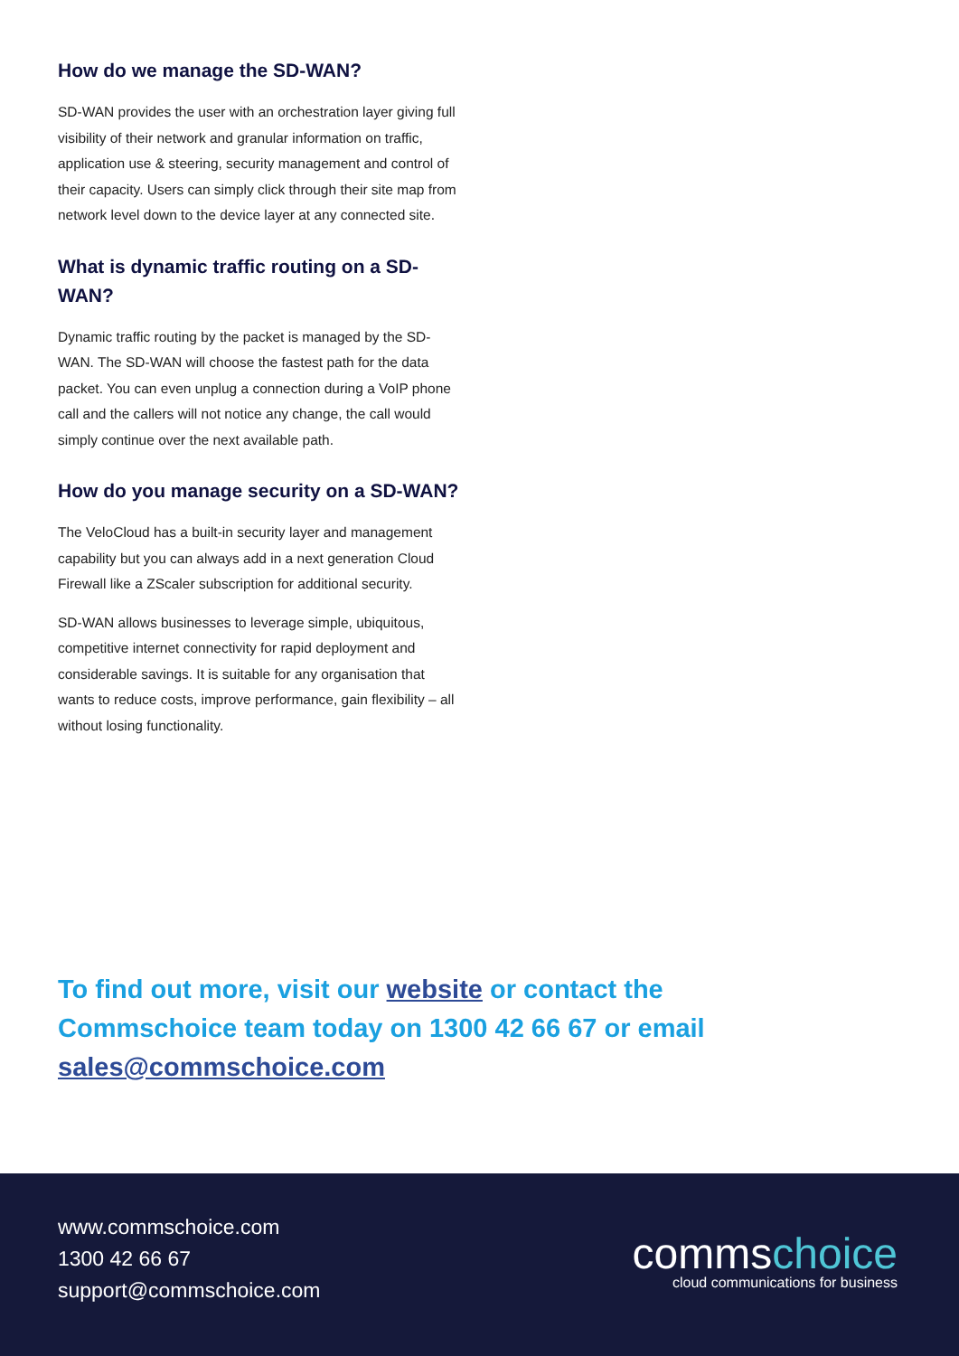How do we manage the SD-WAN?
SD-WAN provides the user with an orchestration layer giving full visibility of their network and granular information on traffic, application use & steering, security management and control of their capacity. Users can simply click through their site map from network level down to the device layer at any connected site.
What is dynamic traffic routing on a SD-WAN?
Dynamic traffic routing by the packet is managed by the SD-WAN. The SD-WAN will choose the fastest path for the data packet. You can even unplug a connection during a VoIP phone call and the callers will not notice any change, the call would simply continue over the next available path.
How do you manage security on a SD-WAN?
The VeloCloud has a built-in security layer and management capability but you can always add in a next generation Cloud Firewall like a ZScaler subscription for additional security.
SD-WAN allows businesses to leverage simple, ubiquitous, competitive internet connectivity for rapid deployment and considerable savings. It is suitable for any organisation that wants to reduce costs, improve performance, gain flexibility – all without losing functionality.
To find out more, visit our website or contact the Commschoice team today on 1300 42 66 67 or email sales@commschoice.com
www.commschoice.com
1300 42 66 67
support@commschoice.com
commschoice
cloud communications for business